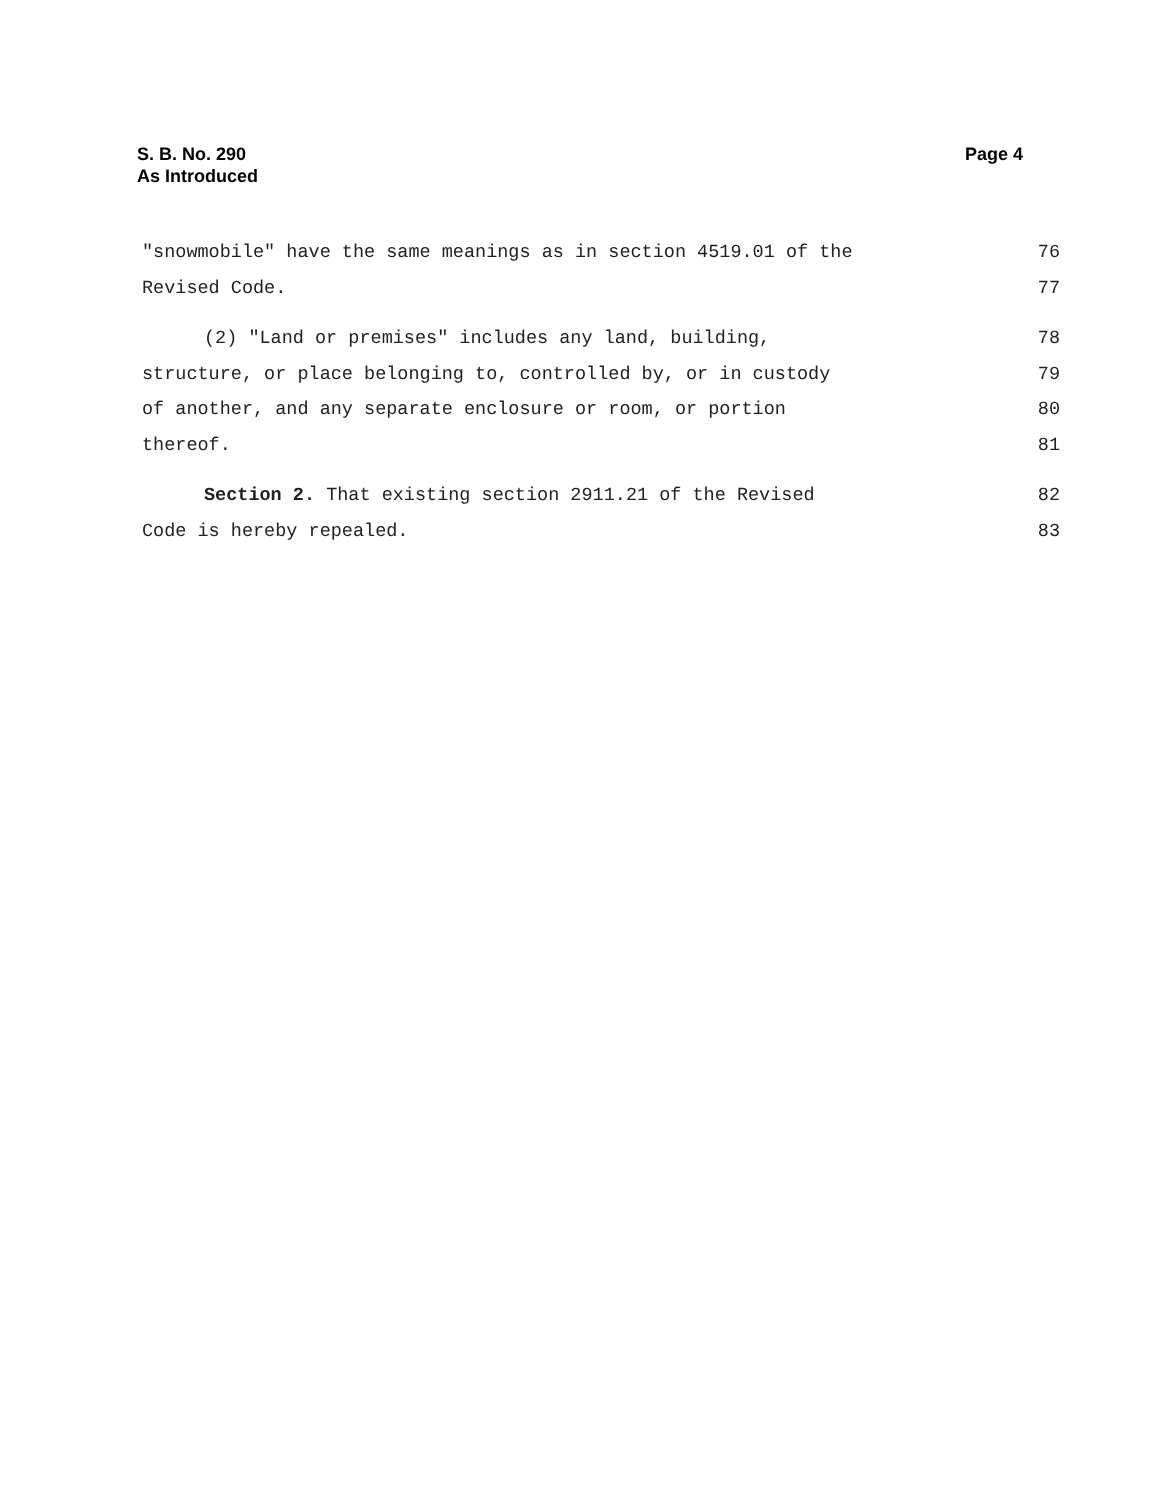S. B. No. 290
As Introduced
Page 4
"snowmobile" have the same meanings as in section 4519.01 of the 76
Revised Code. 77
(2) "Land or premises" includes any land, building, 78
structure, or place belonging to, controlled by, or in custody 79
of another, and any separate enclosure or room, or portion 80
thereof. 81
Section 2. That existing section 2911.21 of the Revised 82
Code is hereby repealed. 83